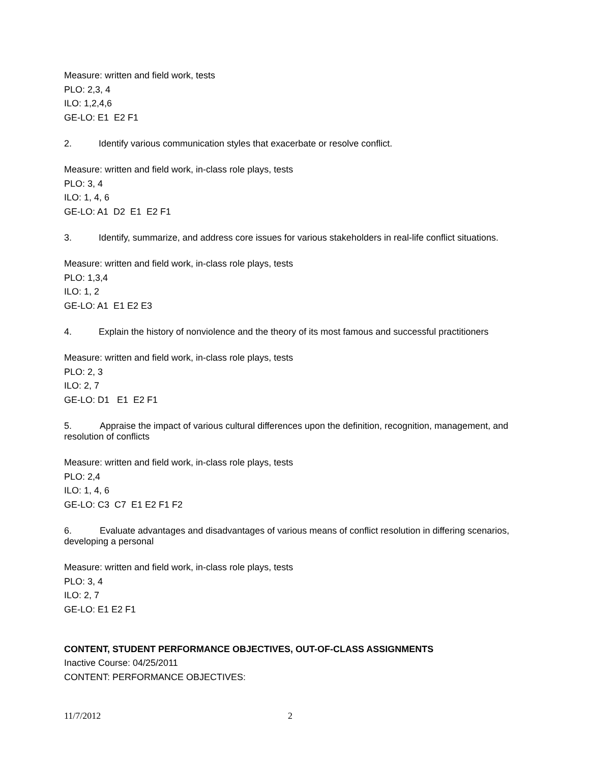Measure: written and field work, tests
PLO: 2,3, 4
ILO: 1,2,4,6
GE-LO: E1 E2 F1
2. Identify various communication styles that exacerbate or resolve conflict.
Measure: written and field work, in-class role plays, tests
PLO: 3, 4
ILO: 1, 4, 6
GE-LO: A1 D2 E1 E2 F1
3. Identify, summarize, and address core issues for various stakeholders in real-life conflict situations.
Measure: written and field work, in-class role plays, tests
PLO: 1,3,4
ILO: 1, 2
GE-LO: A1 E1 E2 E3
4. Explain the history of nonviolence and the theory of its most famous and successful practitioners
Measure: written and field work, in-class role plays, tests
PLO: 2, 3
ILO: 2, 7
GE-LO: D1 E1 E2 F1
5. Appraise the impact of various cultural differences upon the definition, recognition, management, and resolution of conflicts
Measure: written and field work, in-class role plays, tests
PLO: 2,4
ILO: 1, 4, 6
GE-LO: C3 C7 E1 E2 F1 F2
6. Evaluate advantages and disadvantages of various means of conflict resolution in differing scenarios, developing a personal
Measure: written and field work, in-class role plays, tests
PLO: 3, 4
ILO: 2, 7
GE-LO: E1 E2 F1
CONTENT, STUDENT PERFORMANCE OBJECTIVES, OUT-OF-CLASS ASSIGNMENTS
Inactive Course: 04/25/2011
CONTENT: PERFORMANCE OBJECTIVES:
11/7/2012 2